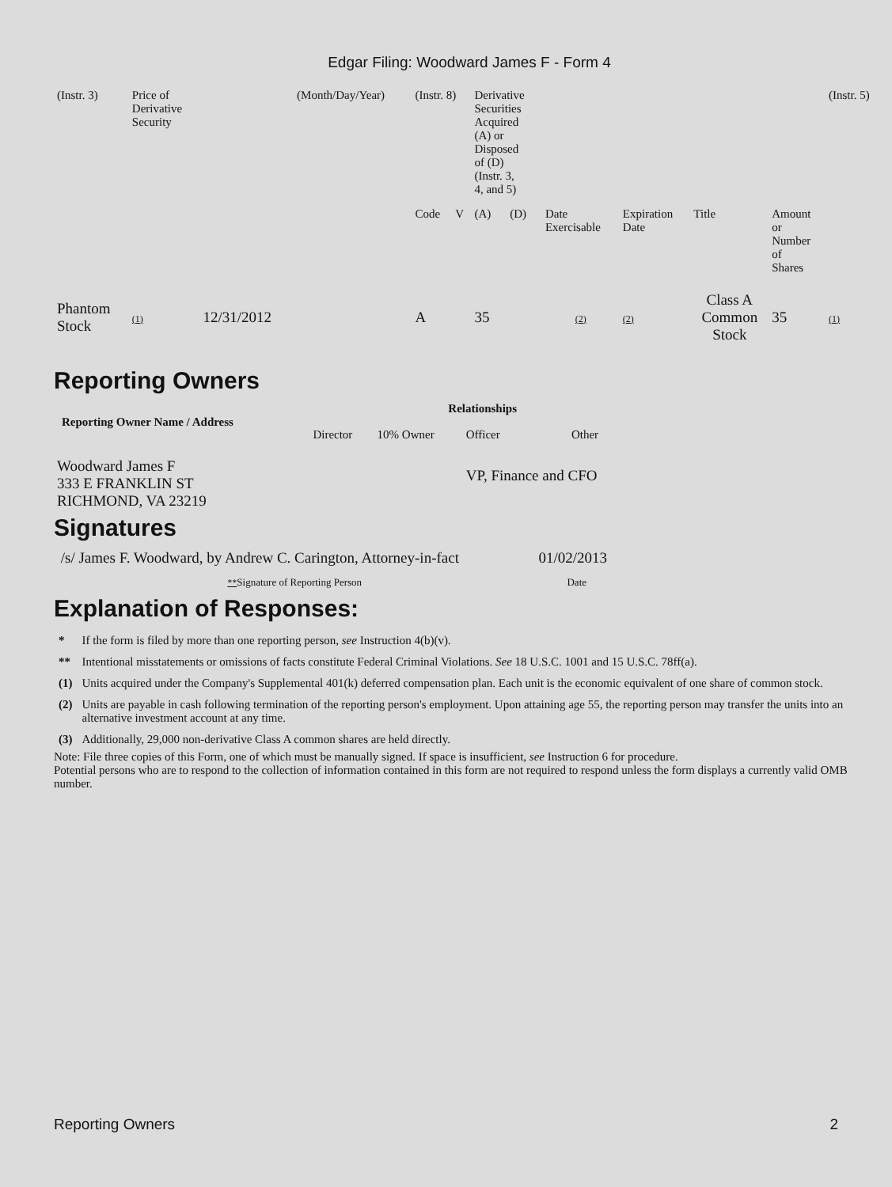Edgar Filing: Woodward James F - Form 4
| (Instr. 3) | Price of Derivative Security | | (Month/Day/Year) | (Instr. 8) | | Derivative Securities Acquired (A) or Disposed of (D) (Instr. 3, 4, and 5) | | | | | | (Instr. 5) |
| | | | | Code | V | (A) | (D) | Date Exercisable | Expiration Date | Title | Amount or Number of Shares | |
| Phantom Stock | (1) | 12/31/2012 | | A | | 35 | | (2) | (2) | Class A Common Stock | 35 | (1) |
Reporting Owners
| Reporting Owner Name / Address | Relationships | | | |
| --- | --- | --- | --- | --- |
| | Director | 10% Owner | Officer | Other |
| Woodward James F 333 E FRANKLIN ST RICHMOND, VA 23219 | | | VP, Finance and CFO | |
Signatures
| /s/ James F. Woodward, by Andrew C. Carington, Attorney-in-fact | 01/02/2013 |
| ** Signature of Reporting Person | Date |
Explanation of Responses:
| * | If the form is filed by more than one reporting person, see Instruction 4(b)(v). |
| ** | Intentional misstatements or omissions of facts constitute Federal Criminal Violations. See 18 U.S.C. 1001 and 15 U.S.C. 78ff(a). |
| (1) | Units acquired under the Company's Supplemental 401(k) deferred compensation plan. Each unit is the economic equivalent of one share of common stock. |
| (2) | Units are payable in cash following termination of the reporting person's employment. Upon attaining age 55, the reporting person may transfer the units into an alternative investment account at any time. |
| (3) | Additionally, 29,000 non-derivative Class A common shares are held directly. |
Note: File three copies of this Form, one of which must be manually signed. If space is insufficient, see Instruction 6 for procedure.
Potential persons who are to respond to the collection of information contained in this form are not required to respond unless the form displays a currently valid OMB number.
Reporting Owners 2